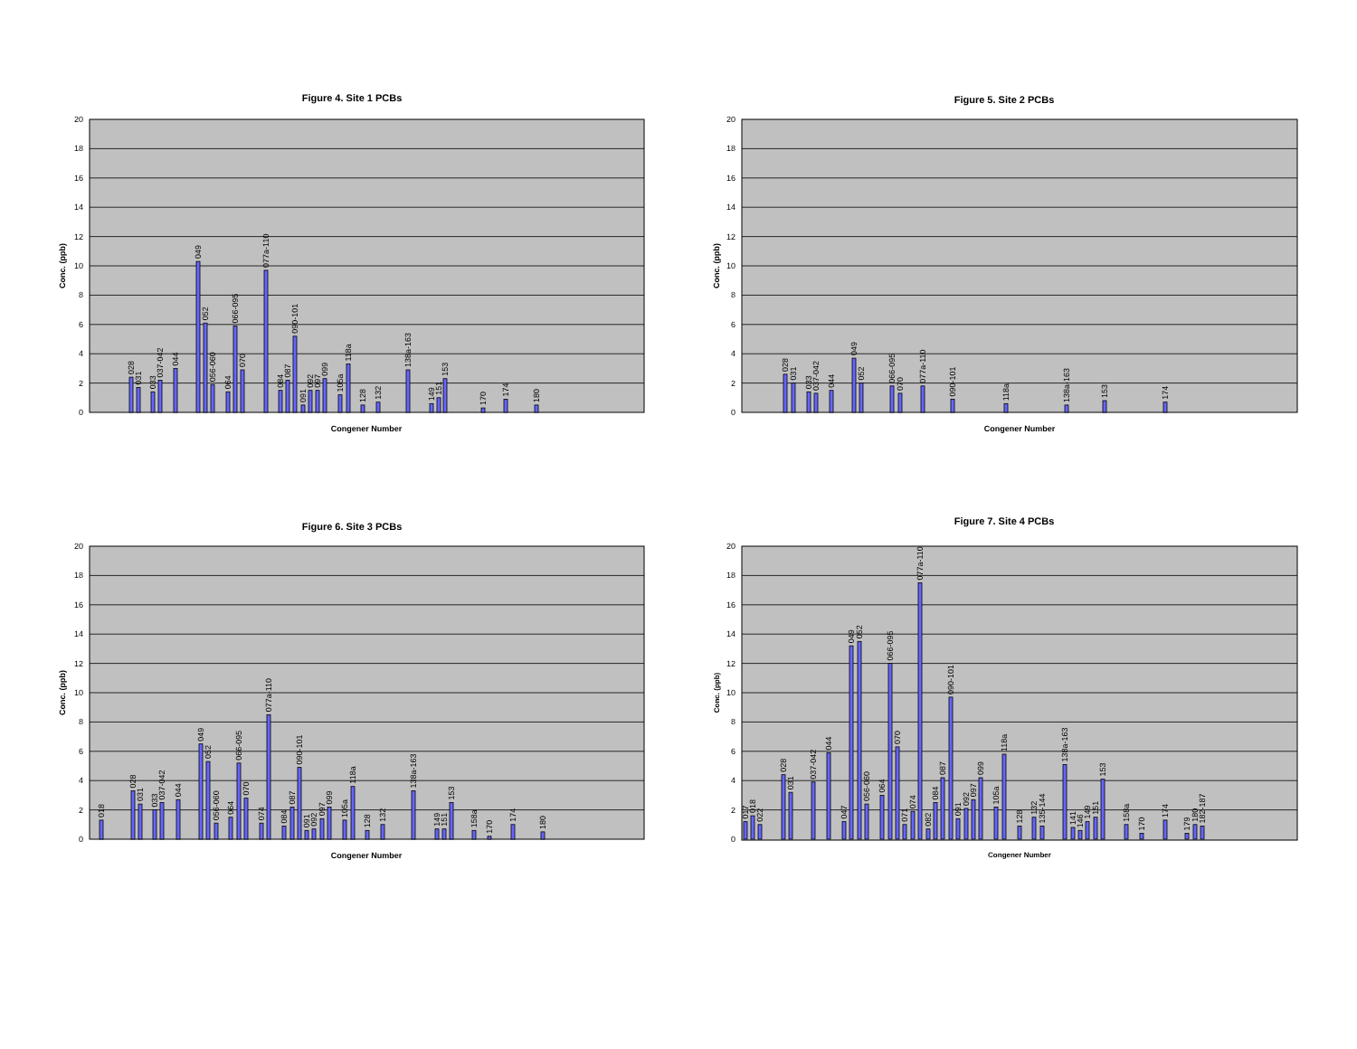Figure 4. Site 1 PCBs
0
2
4
6
8
10
12
14
16
18
20
Conc. (ppb)
Congener Number
028
031
033
037-042
044
049
052
056-060
064
066-095
070
077a-110
084
087
090-101
091
092
097
099
105a
118a
128
132
138a-163
149
151
153
170
174
180
Figure 5. Site 2 PCBs
0
2
4
6
8
10
12
14
16
18
20
Conc. (ppb)
Congener Number
028
031
033
037-042
044
049
052
066-095
070
077a-110
090-101
118a
138a-163
153
174
Figure 6. Site 3 PCBs
0
2
4
6
8
10
12
14
16
18
20
Conc. (ppb)
Congener Number
018
028
031
033
037-042
044
049
052
056-060
064
066-095
070
074
077a-110
084
087
090-101
091
092
097
099
105a
118a
128
132
138a-163
149
151
153
158a
170
174
180
Figure 7. Site 4 PCBs
0
2
4
6
8
10
12
14
16
18
20
Conc. (ppb)
Congener Number
017
018
022
028
031
037-042
044
047
049
052
056-060
064
066-095
070
071
074
077a-110
082
084
087
090-101
091
092
097
099
105a
118a
128
132
135-144
138a-163
141
146
149
151
153
158a
170
174
179
180
182-187